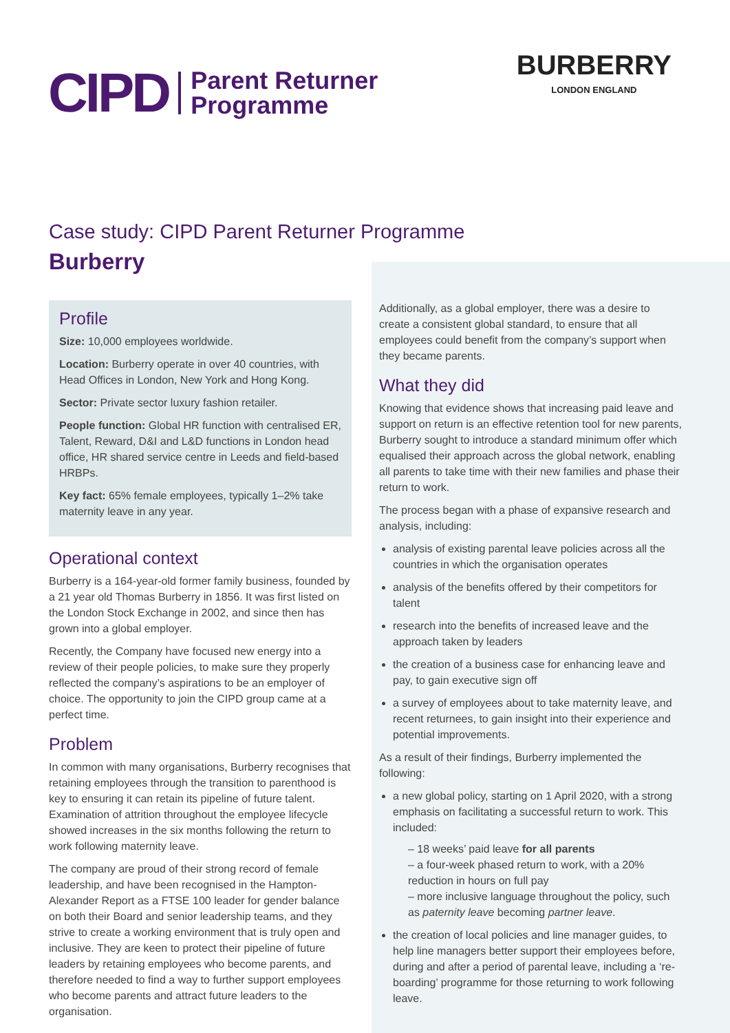CIPD Parent Returner
Programme
BURBERRY
LONDON ENGLAND
Case study: CIPD Parent Returner Programme
Burberry
Profile
Size: 10,000 employees worldwide.
Location: Burberry operate in over 40 countries, with Head Offices in London, New York and Hong Kong.
Sector: Private sector luxury fashion retailer.
People function: Global HR function with centralised ER, Talent, Reward, D&I and L&D functions in London head office, HR shared service centre in Leeds and field-based HRBPs.
Key fact: 65% female employees, typically 1–2% take maternity leave in any year.
Operational context
Burberry is a 164-year-old former family business, founded by a 21 year old Thomas Burberry in 1856. It was first listed on the London Stock Exchange in 2002, and since then has grown into a global employer.
Recently, the Company have focused new energy into a review of their people policies, to make sure they properly reflected the company’s aspirations to be an employer of choice. The opportunity to join the CIPD group came at a perfect time.
Problem
In common with many organisations, Burberry recognises that retaining employees through the transition to parenthood is key to ensuring it can retain its pipeline of future talent. Examination of attrition throughout the employee lifecycle showed increases in the six months following the return to work following maternity leave.
The company are proud of their strong record of female leadership, and have been recognised in the Hampton-Alexander Report as a FTSE 100 leader for gender balance on both their Board and senior leadership teams, and they strive to create a working environment that is truly open and inclusive. They are keen to protect their pipeline of future leaders by retaining employees who become parents, and therefore needed to find a way to further support employees who become parents and attract future leaders to the organisation.
Additionally, as a global employer, there was a desire to create a consistent global standard, to ensure that all employees could benefit from the company’s support when they became parents.
What they did
Knowing that evidence shows that increasing paid leave and support on return is an effective retention tool for new parents, Burberry sought to introduce a standard minimum offer which equalised their approach across the global network, enabling all parents to take time with their new families and phase their return to work.
The process began with a phase of expansive research and analysis, including:
analysis of existing parental leave policies across all the countries in which the organisation operates
analysis of the benefits offered by their competitors for talent
research into the benefits of increased leave and the approach taken by leaders
the creation of a business case for enhancing leave and pay, to gain executive sign off
a survey of employees about to take maternity leave, and recent returnees, to gain insight into their experience and potential improvements.
As a result of their findings, Burberry implemented the following:
a new global policy, starting on 1 April 2020, with a strong emphasis on facilitating a successful return to work. This included:
– 18 weeks’ paid leave for all parents
– a four-week phased return to work, with a 20% reduction in hours on full pay
– more inclusive language throughout the policy, such as paternity leave becoming partner leave.
the creation of local policies and line manager guides, to help line managers better support their employees before, during and after a period of parental leave, including a ‘re-boarding’ programme for those returning to work following leave.